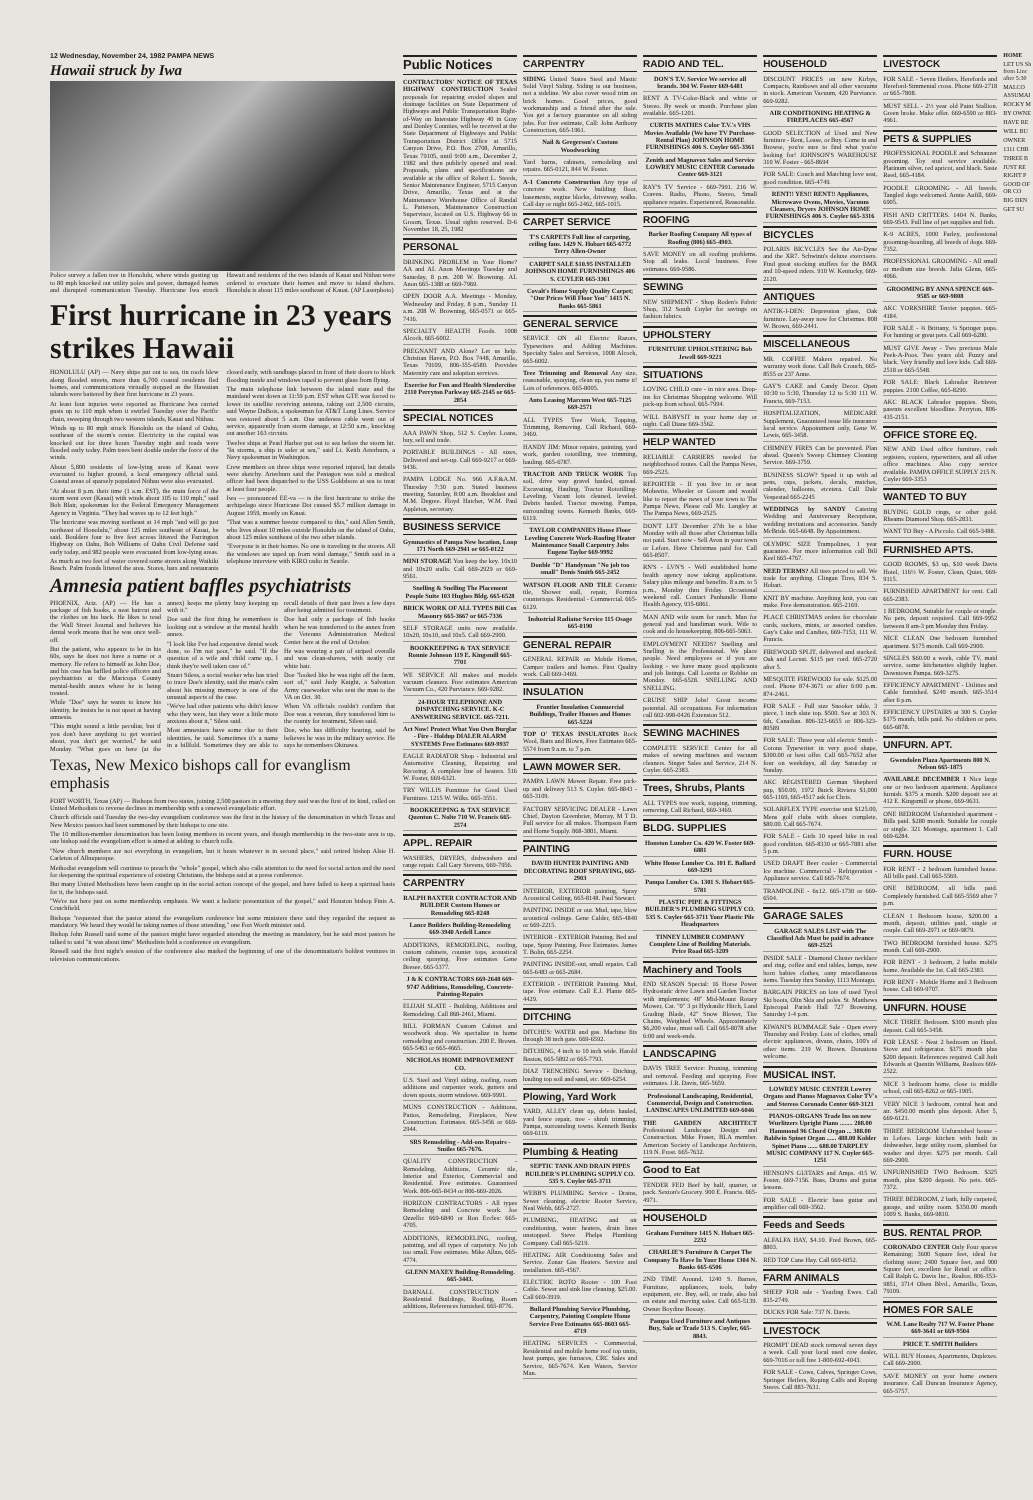12 Wednesday, November 24, 1982 PAMPA NEWS
Hawaii struck by Iwa
Police survey a fallen tree in Honolulu, where winds gusting up to 80 mph knocked out utility poles and power, damaged homes and disrupted communication Tuesday. Hurricane Iwa struck Hawaii and residents of the two islands of Kauai and Niihau were ordered to evacuate their homes and move to island shelters. Honolulu is about 115 miles southeast of Kauai. (AP Laserphoto)
First hurricane in 23 years strikes Hawaii
HONOLULU (AP) — Navy ships put out to sea, tin roofs blew along flooded streets, more than 6,700 coastal residents fled homes, and communications virtually stopped as the Hawaiian islands were battered by their first hurricane in 23 years.
At least four injuries were reported as Hurricane Iwa carried gusts up to 110 mph when it swirled Tuesday over the Pacific chain, sweeping through two western islands, Kauai and Niihau.
Winds up to 80 mph struck Honolulu on the island of Oahu, southeast of the storm's center. Electricity in the capital was knocked out for three hours Tuesday night and roads were flooded early today. Palm trees bent double under the force of the winds.
About 5,800 residents of low-lying areas of Kauai were evacuated to higher ground, a local emergency official said. Coastal areas of sparsely populated Niihau were also evacuated.
"At about 8 p.m. their time (1 a.m. EST), the main force of the storm went over (Kauai) with winds about 105 to 110 mph," said Bob Blair, spokesman for the Federal Emergency Management Agency in Virginia. "They had waves up to 12 feet high."
The hurricane was moving northeast at 14 mph "and will go just northeast of Honolulu," about 125 miles southeast of Kauai, he said. Boulders four to five feet across littered the Farrington Highway on Oahu, Bob Williams of Oahu Civil Defense said early today, and 982 people were evacuated from low-lying areas.
As much as two feet of water covered some streets along Waikiki Beach. Palm fronds littered the area. Stores, bars and restaurants closed early, with sandbags placed in front of their doors to block flooding inside and windows taped to prevent glass from flying.
The main telephone link between the island state and the mainland went down at 11:59 p.m. EST when GTE was forced to lower its satellite receiving antenna, taking out 2,500 circuits, said Wayne DuBois, a spokesman for AT&T Long Lines. Service was restored about 5 a.m. One undersea cable went out of service, apparently from storm damage, at 12:50 a.m., knocking out another 163 circuits.
Twelve ships at Pearl Harbor put out to sea before the storm hit. "In storms, a ship is safer at sea," said Lt. Keith Arterburn, a Navy spokesman in Washington.
Crew members on three ships were reported injured, but details were sketchy. Arterburn said the Pentagon was told a medical officer had been dispatched to the USS Goldsboro at sea to treat at least four people.
Iwa — pronounced EE-va — is the first hurricane to strike the archipelago since Hurricane Dot caused $5.7 million damage in August 1959, mostly on Kauai.
"That was a summer breeze compared to this," said Allen Smith, who lives about 10 miles outside Honolulu on the island of Oahu, about 125 miles southeast of the two other islands.
"Everyone is in their homes. No one is traveling in the streets. All the windows are taped up from wind damage," Smith said in a telephone interview with KIRO radio in Seattle.
Amnesia patient baffles psychiatrists
PHOENIX, Ariz. (AP) — He has a package of fish hooks, a neat haircut and the clothes on his back. He likes to read the Wall Street Journal and believes his dental work means that he was once well-off.
But the patient, who appears to be in his 60s, says he does not have a name or a memory. He refers to himself as John Doe, and his case has baffled police officers and psychiatrists at the Maricopa County mental-health annex where he is being treated.
While "Doe" says he wants to know his identity, he insists he is not upset at having amnesia.
"This might sound a little peculiar, but if you don't have anything to get worried about, you don't get worried," he said Monday. "What goes on here (at the annex) keeps me plenty busy keeping up with it."
Doe said the first thing he remembers is looking out a window at the mental health annex.
"I look like I've had expensive dental work done, so I'm not poor," he said. "If the question of a wife and child came up, I think they're well taken care of."
Stuart Siless, a social worker who has tried to trace Doe's identity, said the man's calm about his missing memory is one of the unusual aspects of the case.
"We've had other patients who didn't know who they were, but they were a little more anxious about it," Siless said.
Most amnesiacs have some clue to their identities, he said. Sometimes it's a name in a billfold. Sometimes they are able to recall details of their past lives a few days after being admitted for treatment.
Doe had only a package of fish hooks when he was transferred to the annex from the Veterans Administration Medical Center here at the end of October.
He was wearing a pair of striped overalls and was clean-shaven, with neatly cut white hair.
Doe "looked like he was right off the farm, sort of," said Judy Knight, a Salvation Army caseworker who sent the man to the VA on Oct. 30.
When VA officials couldn't confirm that Doe was a veteran, they transferred him to the county for treatment, Siless said.
Doe, who has difficulty hearing, said he believes he was in the military service. He says he remembers Okinawa.
Texas, New Mexico bishops call for evanglism emphasis
FORT WORTH, Texas (AP) — Bishops from two states, joining 2,500 pastors in a meeting they said was the first of its kind, called on United Methodists to reverse declines in membership with a renewed evangelistic effort.
Church officials said Tuesday the two-day evangelism conference was the first in the history of the denomination in which Texas and New Mexico pastors had been summoned by their bishops to one site.
The 10 million-member denomination has been losing members in recent years, and though membership in the two-state area is up, one bishop said the evangelism effort is aimed at adding to church rolls.
"New church members are not everything in evangelism, but it beats whatever is in second place," said retired bishop Alsie H. Carleton of Albuquerque.
Methodist evangelism will continue to preach the "whole" gospel, which also calls attention to the need for social action and the need for deepening the spiritual experience of existing Christians, the bishops said at a press conference.
But many United Methodists have been caught up in the social action concept of the gospel, and have failed to keep a spiritual basis for it, the bishops said.
"We're not here just on some membership emphasis. We want a holistic presentation of the gospel," said Houston bishop Finis A. Crutchfield.
Bishops "requested that the pastor attend the evangelism conference but some ministers there said they regarded the request as mandatory. We heard they would be taking names of those attending," one Fort Worth minister said.
Bishop John Russell said some of the pastors might have regarded attending the meeting as mandatory, but he said most pastors he talked to said "it was about time" Methodists held a conference on evangelism.
Russell said the first night's session of the conference also marked the beginning of one of the denomination's boldest ventures in television communications.
Public Notices
CONTRACTORS' NOTICE OF TEXAS HIGHWAY CONSTRUCTION Sealed proposals for repairing eroded slopes and drainage facilities on State Department of Highways and Public Transportation Right-of-Way on Interstate Highway 40 in Gray and Donley Counties, will be received at the State Department of Highways and Public Transportation District Office at 5715 Canyon Drive, P.O. Box 2708, Amarillo, Texas 79105, until 9:00 a.m., December 2, 1982 and then publicly opened and read. Proposals, plans and specifications are available at the office of Robert L. Steeds, Senior Maintenance Engineer, 5715 Canyon Drive, Amarillo, Texas and at the Maintenance Warehouse Office of Randal L. Patterson, Maintenance Construction Supervisor, located on U.S. Highway 66 in Groom, Texas. Usual rights reserved. D-6 November 18, 25, 1982
PERSONAL
DRINKING PROBLEM in Your Home? AA and AL Anon Meetings Tuesday and Saturday, 8 p.m. 208 W. Browning. AL Anon 665-1388 or 669-7969.
OPEN DOOR A.A. Meetings - Monday, Wednesday and Friday, 8 p.m., Sunday 11 a.m. 208 W. Browning, 665-0571 or 665-7416.
SPECIALTY HEALTH Foods. 1008 Alcock, 665-6002.
PREGNANT AND Alone? Let us help. Christian Haven, P.O. Box 7448, Amarillo, Texas 79109, 806-355-6580. Provides Maternity care and adoption services.
Exercise for Fun and Health Slenderciise 2110 Perryton Parkway 665-2145 or 665-2854
SPECIAL NOTICES
AAA PAWN Shop, 512 S. Cuyler. Loans, buy, sell and trade.
PORTABLE BUILDINGS - All sizes, Delivered and set-up. Call 669-9217 or 669-9436.
PAMPA LODGE No. 966 A.F.&A.M. Thursday 7:30 p.m. Stated business meeting, Saturday, 8:00 a.m. Breakfast and M.M. Degree. Floyd Hatcher, W.M. Paul Appleton, secretary.
BUSINESS SERVICE
Gymnastics of Pampa New location, Loop 171 North 669-2941 or 665-0122
MINI STORAGE You keep the key. 10x10 and 10x20 stalls. Call 669-2929 or 669-9561.
Snelling & Snelling The Placement People Suite 103 Hughes Bldg. 665-6528
BRICK WORK OF ALL TYPES Bill Cox Masonry 665-3667 or 665-7336
SELF STORAGE units now available. 10x20, 10x10, and 10x5. Call 669-2900.
BOOKKEEPING & TAX SERVICE Ronnie Johnson 119 E. Kingsmill 665-7701
WE SERVICE All makes and models vacuum cleaners. Free estimates American Vacuum Co., 420 Purviance. 669-9282.
24-HOUR TELEPHONE AND DISPATCHING SERVICE. K-C ANSWERING SERVICE. 665-7211.
Act Now! Protect What You Own Burglar - Fire - Holdup DIALER ALARM SYSTEMS Free Estimates 669-9937
EAGLE RADIATOR Shop - Industrial and Automotive Cleaning, Repairing and Recoring. A complete line of heaters. 516 W. Foster, 669-6321.
TRY WILLIS Furniture for Good Used Furniture. 1215 W. Wilks. 665-3551.
BOOKKEEPING & TAX SERVICE Quenton C. Nolte 710 W. Francis 665-2574
APPL. REPAIR
WASHERS, DRYERS, dishwashers and range repair. Call Gary Stevens, 669-7956.
CARPENTRY
RALPH BAXTER CONTRACTOR AND BUILDER Custom Homes or Remodeling 665-8248
Lance Builders Building-Remodeling 669-3940 Ardell Lance
ADDITIONS, REMODELING, roofing, custom cabinets, counter tops, acoustical ceiling spraying. Free estimates Gene Bresee. 665-5377.
J & K CONTRACTORS 669-2648 669-9747 Additions, Remodeling, Concrete-Painting-Repairs
ELIJAH SLATE - Building, Additions and Remodeling. Call 868-2461, Miami.
BILL FORMAN Custom Cabinet and woodwork shop. We specialize in home remodeling and construction. 200 E. Brown. 665-5463 or 665-4665.
NICHOLAS HOME IMPROVEMENT CO.
U.S. Steel and Vinyl siding, roofing, room additions and carpenter work, gutters and down spouts, storm windows. 669-9991.
MUNS CONSTRUCTION - Additions, Patios, Remodeling, Fireplaces, New Construction. Estimates. 665-3456 or 669-2944.
SRS Remodeling - Add-ons Repairs - Smiles 665-7676.
QUALITY CONSTRUCTION - Remodeling, Additions, Ceramic tile, Interior and Exterior, Commercial and Residential. Free estimates. Guaranteed Work. 806-665-8434 or 806-669-2026.
HORIZON CONTRACTORS - All types Remodeling and Concrete work. Joe Ozzello: 669-6840 or Ron Eccles: 665-4705.
ADDITIONS, REMODELING, roofing, painting, and all types of carpentry. No job too small. Free estimates. Mike Albus, 665-4774.
GLENN MAXEY Building-Remodeling. 665-3443.
DARNALL CONSTRUCTION - Residential Buildings, Roofing, Room additions, References furnished. 665-8776.
CARPENTRY
SIDING United States Steel and Mastic Solid Vinyl Siding. Siding is our business, not a sideline. We also cover wood trim on brick homes. Good prices, good workmanship and a friend after the sale. You get a factory guarantee on all siding jobs. For free estimate, Call: John Anthony Construction, 665-1961.
Nail & Gregerson's Custom Woodworking
Yard barns, cabinets, remodeling and repairs. 665-0121, 844 W. Foster.
A-1 Concrete Construction Any type of concrete work. New building floor, basements, engine blocks, driveway, walks. Call day or night 665-2462, 665-1015.
CARPET SERVICE
T'S CARPETS Full line of carpeting, ceiling fans. 1429 N. Hobart 665-6772 Terry Allen-Owner
CARPET SALE $10.95 INSTALLED JOHNSON HOME FURNISHINGS 406 S. CUYLER 665-3361
Covalt's Home Supply Quality Carpet; "Our Prices Will Floor You" 1415 N. Banks 665-5861
GENERAL SERVICE
SERVICE ON all Electric Razors, Typewriters and Adding Machines. Specialty Sales and Services, 1008 Alcock, 665-6002.
Tree Trimming and Removal Any size, reasonable, spraying, clean up, you name it! Lots of references. 665-8005.
Auto Leasing Marcum West 665-7125 669-2571
ALL TYPES Tree Work, Topping, Trimming, Removing. Call Richard, 669-3469.
HANDY JIM: Minor repairs, painting, yard work, garden rototilling, tree trimming, hauling. 665-6787.
TRACTOR AND TRUCK WORK Top soil, drive way gravel hauled, spread. Excavating, Hauling, Tractor Rototilling-Leveling. Vacant lots cleaned, leveled. Debris hauled. Tractor mowing. Pampa, surrounding towns. Kenneth Banks, 669-6119.
TAYLOR COMPANIES House Floor Leveling Concrete Work-Roofing Heater Maintenance Small Carpentry Jobs Eugene Taylor 669-9992
Double "D" Handyman "No job too small" Denis Smith 665-2452
WATSON FLOOR AND TILE Ceramic tile, Shower stall, repair, Formica countertops. Residential - Commercial. 665-6129.
Industrial Radiator Service 115 Osage 665-0190
GENERAL REPAIR
GENERAL REPAIR on Mobile Homes, Camper trailers and homes. First Quality work. Call 669-3469.
INSULATION
Frontier Insulation Commercial Buildings, Trailer Houses and Homes 665-5224
TOP O' TEXAS INSULATORS Rock Wool, Batts and Blown, Free Estimates 665-5574 from 9 a.m. to 7 p.m.
LAWN MOWER SER.
PAMPA LAWN Mower Repair. Free pick-up and delivery 513 S. Cuyler. 665-8843 - 665-3109.
FACTORY SERVICING DEALER - Lawn Chief, Dayton Greenbrier, Murray, M T D. Full service for all makes. Thompson Farm and Home Supply. 868-3801, Miami.
PAINTING
DAVID HUNTER PAINTING AND DECORATING ROOF SPRAYING, 665-2903
INTERIOR, EXTERIOR painting, Spray Acoustical Ceiling, 665-8148. Paul Stewart.
PAINTING INSIDE or out. Mud, tape, blow acoustical ceilings. Gene Calder, 665-4840 or 669-2215.
INTERIOR - EXTERIOR Painting. Bed and tape, Spray Painting. Free Estimates. James T. Bolin, 665-2254.
PAINTING INSIDE-out, small repairs. Call 665-6483 or 665-2684.
EXTERIOR - INTERIOR Painting. Mud, tape. Free estimate. Call E.J. Plante 665-4429.
DITCHING
DITCHES: WATER and gas. Machine fits through 38 inch gate. 669-6592.
DITCHING, 4 inch to 10 inch wide. Harold Baston, 665-5892 or 665-7793.
DIAZ TRENCHING Service - Ditching, hauling top soil and sand, etc. 669-6254.
Plowing, Yard Work
YARD, ALLEY clean up, debris hauled, yard fence repair, tree - shrub trimming. Pampa, surrounding towns. Kenneth Banks 669-6119.
Plumbing & Heating
SEPTIC TANK AND DRAIN PIPES BUILDER'S PLUMBING SUPPLY CO. 535 S. Cuyler 665-3711
WEBB'S PLUMBING Service - Drains, Sewer cleaning, electric Rooter Service, Neal Webb, 665-2727.
PLUMBING, HEATING and air conditioning, water heaters, drain lines unstopped. Steve Phelps Plumbing Company. Call 665-5219.
HEATING AIR Conditioning Sales and Service. Zonar Gas Heaters. Service and installation. 665-4567.
ELECTRIC ROTO Rooter - 100 Foot Cable. Sewer and sink line cleaning. $25.00. Call 669-3919.
Bullard Plumbing Service Plumbing, Carpentry, Painting Complete Home Service Free Estimates 665-8603 665-4719
HEATING SERVICES - Commercial, Residential and mobile home roof top units, heat pumps, gas furnaces, CRC Sales and Service, 665-7674. Ken Waters, Service Man.
RADIO AND TEL.
DON'S T.V. Service We service all brands. 304 W. Foster 669-6481
RENT A TV-Color-Black and white or Stereo. By week or month. Purchase plan available. 665-1201.
CURTIS MATHES Color T.V.'s VHS Movies Available (We have TV Purchase-Rental Plan) JOHNSON HOME FURNISHINGS 406 S. Cuyler 665-3361
Zenith and Magnavox Sales and Service LOWREY MUSIC CENTER Coronado Center 669-3121
RAY'S TV Service - 669-7991. 216 W. Craven. Radio, Phono, Stereo, Small appliance repairs. Experienced, Reasonable.
ROOFING
Barker Roofing Company All types of Roofing (806) 665-4903.
SAVE MONEY on all roofing problems. Stop all leaks. Local business. Free estimates. 669-9586.
SEWING
NEW SHIPMENT - Shop Roden's Fabric Shop, 312 South Cuyler for savings on fashion fabrics.
UPHOLSTERY
FURNITURE UPHOLSTERING Bob Jewell 669-9221
SITUATIONS
LOVING CHILD care - in nice area. Drop-ins for Christmas Shopping welcome. Will pick-up from school. 665-7994.
WILL BABYSIT in your home day or night. Call Diane 669-3562.
HELP WANTED
RELIABLE CARRIERS needed for neighborhood routes. Call the Pampa News, 669-2525.
REPORTER - If you live in or near Mobeetie, Wheeler or Groom and would like to report the news of your town to The Pampa News, Please call Mr. Langley at The Pampa News, 669-2525.
DON'T LET December 27th be a blue Monday with all those after Christmas bills not paid. Start now - Sell Avon in your town or Lefors. Have Christmas paid for. Call 665-8507.
RN'S - LVN'S - Well established home health agency now taking applications. Salary plus mileage and benefits. 8 a.m. to 5 p.m., Monday thru Friday. Occasional weekend call. Contact Panhandle Home Health Agency, 935-6861.
MAN AND wife team for ranch. Man for general yad and handiman work. Wife to cook and do housekeeping. 806-665-5063.
EMPLOYMENT NEEDS? Snelling and Snelling is the Professional. We place people. Need employees or if you are looking - we have many good applicants and job listings. Call Loretta or Robbie on Monday. 665-6528. SNELLING AND SNELLING.
CRUISE SHIP Jobs! Great income potential. All occupations. For information call 602-998-0426 Extension 512.
SEWING MACHINES
COMPLETE SERVICE Center for all makes of sewing machines and vacuum cleaners. Singer Sales and Service, 214 N. Cuyler. 665-2383.
Trees, Shrubs, Plants
ALL TYPES tree work, topping, trimming, removing. Call Richard, 669-3469.
BLDG. SUPPLIES
Houston Lumber Co. 420 W. Foster 669-6881
White House Lumber Co. 101 E. Ballard 669-3291
Pampa Lumber Co. 1301 S. Hobart 665-5781
PLASTIC PIPE & FITTINGS BUILDER'S PLUMBING SUPPLY CO. 535 S. Cuyler 665-3711 Your Plastic Pile Headquarters
TINNEY LUMBER COMPANY Complete Line of Building Materials. Price Road 665-3209
Machinery and Tools
END SEASON Special: 16 Horse Power Hydrostatic drive Lawn and Garden Tractor with implements; 48" Mid-Mount Rotary Mower, Cat. "0" 3 pt Hydraulic Hitch, Land Grading Blade, 42" Snow Blower, Tire Chains, Weighted Wheels. Approximately $6,200 value, must sell. Call 665-8078 after 6:00 and week-ends.
LANDSCAPING
DAVIS TREE Service: Pruning, trimming and removal. Feeding and spraying. Free estimates. J.R. Davis, 665-5659.
Professional Landscaping, Residential, Commercial, Design and Construction. LANDSCAPES UNLIMITED 669-6046
THE GARDEN ARCHITECT Professional Landscape Design and Construction. Mike Fraser, BLA member. American Society of Landscape Architects, 119 N. Frost. 665-7632.
Good to Eat
TENDER FED Beef by half, quarter, or pack. Sexton's Grocery. 900 E. Francis. 665-4971.
HOUSEHOLD
Graham Furniture 1415 N. Hobart 665-2232
CHARLIE'S Furniture & Carpet The Company To Have In Your Home 1304 N. Banks 665-6506
2ND TIME Around, 1240 S. Barnes, Furniture, appliances, tools, baby equipment, etc. Buy, sell, or trade, also bid on estate and moving sales. Call 665-5139. Owner Boydine Bossay.
Pampa Used Furniture and Antiques Buy, Sale or Trade 513 S. Cuyler, 665-8843.
HOUSEHOLD
DISCOUNT PRICES on new Kirbys, Compacts, Rainbows and all other vacuums in stock. American Vacuum, 420 Purviance. 669-9282.
AIR CONDITIONING HEATING & FIREPLACES 665-4567
GOOD SELECTION of Used and New furniture - Rent, Lease, or Buy. Come in and Browse, you're sure to find what you're looking for! JOHNSON'S WAREHOUSE 310 W. Foster - 665-8694
FOR SALE: Couch and Matching love seat, good condition. 665-4749.
RENT!! YES!! RENT!! Appliances, Microwave Ovens, Movies, Vacuum Cleaners, Dryers JOHNSON HOME FURNISHINGS 406 S. Cuyler 665-3316
BICYCLES
POLARIS BICYCLES See the Air-Dyne and the XR7. Schwinn's deluxe exercisers. Find great stocking stuffers for the BMX and 10-speed riders. 910 W. Kentucky, 669-2120.
ANTIQUES
ANTIK-I-DEN: Depression glass, Oak furniture. Lay-away now for Christmas. 808 W. Brown, 669-2441.
MISCELLANEOUS
MR. COFFEE Makers repaired. No warranty work done. Call Bob Crouch, 665-8555 or 237 Anne.
GAY'S CAKE and Candy Decor. Open 10:30 to 5:30, Thursday 12 to 5:30 111 W. Francis, 669-7153.
HOSPITALIZATION, MEDICARE Supplement, Guaranteed issue life insurance local service. Appointment only, Gene W. Lewis, 665-3458.
CHIMNEY FIRES Can be prevented. Plan ahead. Queen's Sweep Chimney Cleaning Service. 669-3759.
BUSINESS SLOW? Speed it up with ad pens, caps, jackets, decals, matches, calender, balloons, etcetera. Call Dale Vespestad 665-2245
WEDDINGS by SANDY Catering Wedding and Anniversary Receptions, wedding invitations and accessories. Sandy McBride. 665-6648. By Appointment.
OLYMPIC SIZE Trampolines, 1 year guarantee. For more information call Bill Keel 665-4767.
NEED TERMS? All tires priced to sell. We trade for anything. Clingan Tires, 834 S. Hobart.
KNIT BY machine. Anything knit, you can make. Free demonstration. 665-2169.
PLACE CHRISTMAS orders for chocolate cards, suckers, mints, or assorted candies. Gay's Cake and Candies, 669-7153, 111 W. Francis.
FIREWOOD SPLIT, delivered and stacked. Oak and Locust. $115 per cord. 665-2720 after 5.
MESQUITE FIREWOOD for sale. $125.00 cord. Phone 874-3671 or after 6:00 p.m. 874-2461.
FOR SALE - Full size Snooker table, 3 piece, 1 inch slate top. $500. See at 303 N. 6th, Canadian. 806-323-6655 or 806-323-80589
FOR SALE: Three year old electric Smith - Corona Typewriter in very good shape, $300.00 or best offer. Call 665-7652 after four on weekdays, all day Saturday or Sunday.
AKC REGISTERED German Shepherd pup, $50.00, 1972 Buick Riviera $1,000 665-1169, 665-4517 ask for Chris.
SOLARFLEX TYPE exercise unit $125.00, Mens golf clubs with shoes complete, $80.00. Call 665-7674.
FOR SALE - Girls 10 speed bike in real good condition. 665-8330 or 665-7881 after 5 p.m.
USED DRAFT Beer cooler - Commercial Ice machine. Commercial - Refrigeration - Appliance service. Call 665-7674.
TRAMPOLINE - 6x12. 665-1730 or 669-6504.
GARAGE SALES
GARAGE SALES LIST with The Classified Ads Must be paid in advance 669-2525
INSIDE SALE - Diamond Cluster necklace and ring, coffee and end tables, lamps, new born babies clothes, oany miscellaneous items. Tuesday thru Sunday, 1113 Montagu.
BARGAIN PRICES on lots of used Tyrol Ski boots, Olin Skis and poles. St. Matthews Episcopal Parish Hall 727 Browning. Saturday 1-4 p.m.
KIWANI'S RUMMAGE Sale - Open every Thursday and Friday. Lots of clothes, small electric appliances, divans, chairs, 100's of other items. 219 W. Brown. Donations welcome.
MUSICAL INST.
LOWREY MUSIC CENTER Lowrey Organs and Pianos Magnavox Color TV's and Stereos Coronado Center 669-3121
PIANOS-ORGANS Trade Ins on new Wurlitzers Upright Piano ........ 288.00 Hammond 96 Chord Organ ... 388.00 Baldwin Spinet Organ ...... 488.00 Kohler Spinet Piano ...... 688.00 TARPLEY MUSIC COMPANY 117 N. Cuyler 665-1251
HENSON'S GUITARS and Amps. 415 W. Foster, 669-7156. Bass, Drums and guitar lessons.
FOR SALE - Electric bass guitar and amplifier call 669-3562.
Feeds and Seeds
ALFALFA HAY, $4.10. Fred Brown, 665-8803.
RED TOP Cane Hay. Call 669-6052.
FARM ANIMALS
SHEEP FOR sale - Yearling Ewes. Call 835-2749.
DUCKS FOR Sale: 737 N. Davis.
LIVESTOCK
PROMPT DEAD stock removal seven days a week. Call your local used cow dealer, 669-7016 or toll free 1-800-692-4043.
FOR SALE - Cows, Calves, Springer Cows, Springer Heifers, Roping Calfs and Roping Steers. Call 883-7631.
LIVESTOCK
FOR SALE - Seven Heifers, Herefords and Hereford-Simmental cross. Phone 669-2718 or 665-7808.
MUST SELL - 2½ year old Paint Stallion. Green broke. Make offer. 669-6590 or 883-4961.
PETS & SUPPLIES
PROFESSIONAL POODLE and Schnauzer grooming. Toy stud service available. Platinum silver, red apricot, and black. Sasie Reed, 665-4184.
POODLE GROOMING - All breeds. Tangled dogs welcomed. Annie Aufill, 669-6905.
FISH AND CRITTERS. 1404 N. Banks, 669-9543. Full line of pet supplies and fish.
K-9 ACRES, 1000 Farley, professional grooming-boarding, all breeds of dogs. 669-7352.
PROFESSIONAL GROOMING - All small or medium size breeds. Julia Glenn, 665-4066.
GROOMING BY ANNA SPENCE 669-9585 or 669-9808
AKC YORKSHIRE Terrier puppies. 665-4184.
FOR SALE - ¾ Brittany, ¼ Springer pups. For hunting or great pets. Call 669-6280.
MUST GIVE Away - Two precious Male Peek-A-Poos. Two years old. Fuzzy and black. Very friendly and love kids. Call 669-2518 or 665-5548.
FOR SALE: Black Labrador Retriever puppies. 2100 Coffee, 665-8290.
AKC BLACK Labrador puppies. Shots, parents excellent bloodline. Perryton, 806-435-2151.
OFFICE STORE EQ.
NEW AND Used office furniture, cash registers, copiers, typewriters, and all other office machines. Also copy service available. PAMPA OFFICE SUPPLY 215 N. Cuyler 669-3353
WANTED TO BUY
BUYING GOLD rings, or other gold. Rheams Diamond Shop. 665-2831.
WANT TO Buy - A Piccolo. Call 665-3488.
FURNISHED APTS.
GOOD ROOMS, $3 up, $10 week Davis Hotel, 116½ W. Foster, Clean, Quiet, 669-9115.
FURNISHED APARTMENT for rent. Call 665-2383.
1 BEDROOM, Suitable for couple or single. No pets, deposit required. Call 669-9952 between 8 am-3 pm Monday thru Friday.
NICE CLEAN One bedroom furnished apartment. $175 month. Call 669-2900.
SINGLES $60.00 a week, cable TV, maid service, some kitchenettes slightly higher. Downtown Pampa. 669-3275.
EFFICIENCY APARTMENT - Utilities and Cable furnished. $240 month. 665-3514 after 6 p.m.
EFFICIENCY UPSTAIRS at 300 S. Cuyler $175 month, bills paid. No children or pets. 665-6878.
UNFURN. APT.
Gwendolen Plaza Apartments 800 N. Nelson 665-1875
AVAILABLE DECEMBER 1 Nice large one or two bedroom apartment. Appliance furnish. $375 a month. $200 deposit see at 412 E. Kingsmill or phone, 669-9631.
ONE BEDROOM Unfurnished apartment - Bills paid. $280 month. Suitable for couple or single. 321 Montagu, apartment 1. Call 669-6284.
FURN. HOUSE
FOR RENT - 2 bedroom furnished house. All bills paid. Call 665-5569.
ONE BEDROOM, all bills paid. Completely furnished. Call 665-5569 after 7 p.m.
CLEAN 1 Bedroom house, $200.00 a month, deposit, utilities paid, single or couple. Call 669-2971 or 669-9879.
TWO BEDROOM furnished house. $275 month. Call 669-2900.
FOR RENT - 3 bedroom, 2 baths mobile home. Available the 1st. Call 665-2383.
FOR RENT - Mobile Home and 3 Bedroom house. Call 669-9707.
UNFURN. HOUSE
NICE THREE Bedroom. $300 month plus deposit. Call 665-3458.
FOR LEASE - Neat 2 bedroom on Hazel. Stove and refrigerator. $375 month plus $200 deposit. References required. Call Judi Edwards at Quentin Williams, Realtors 669-2522.
NICE 3 bedroom home, close to middle school, call 665-8262 or 665-1905.
VERY NICE 3 bedroom, central heat and air. $450.00 month plus deposit. After 5, 669-6121.
THREE BEDROOM Unfurnished house - in Lefors. Large kitchen with built in dishwasher, large utility room, plumbed for washer and dryer. $275 per month. Call 669-2900.
UNFURNISHED TWO Bedroom. $325 month, plus $200 deposit. No pets. 665-7372.
THREE BEDROOM, 2 bath, fully carpeted, garage, and utility room. $350.00 month 1009 S. Banks, 669-9810.
BUS. RENTAL PROP.
CORONADO CENTER Only Four spaces Remaining; 3600 Square feet, ideal for clothing store; 2400 Square feet, and 900 Square feet, excellent for Retail or office. Call Ralph G. Davis Inc., Realtor, 806-353-9851, 3714 Olsen Blvd., Amarillo, Texas, 79109.
HOMES FOR SALE
W.M. Lane Realty 717 W. Foster Phone 669-3641 or 669-9504
PRICE T. SMITH Builders
WILL BUY Houses, Apartments, Duplexes. Call 669-2900.
SAVE MONEY on your home owners insurance. Call Duncan Insurance Agency, 665-5757.
HOME
LET US Sh from Linc after 5:30
MALCO
ASSUMAI
ROCKY M
BY OWNE
HAVE RE
WILL BU
OWNER
1311 CHR
THREE B
JUST RE
RIGHT P
GOOD OF OR CO
BIG DEN
GET SU